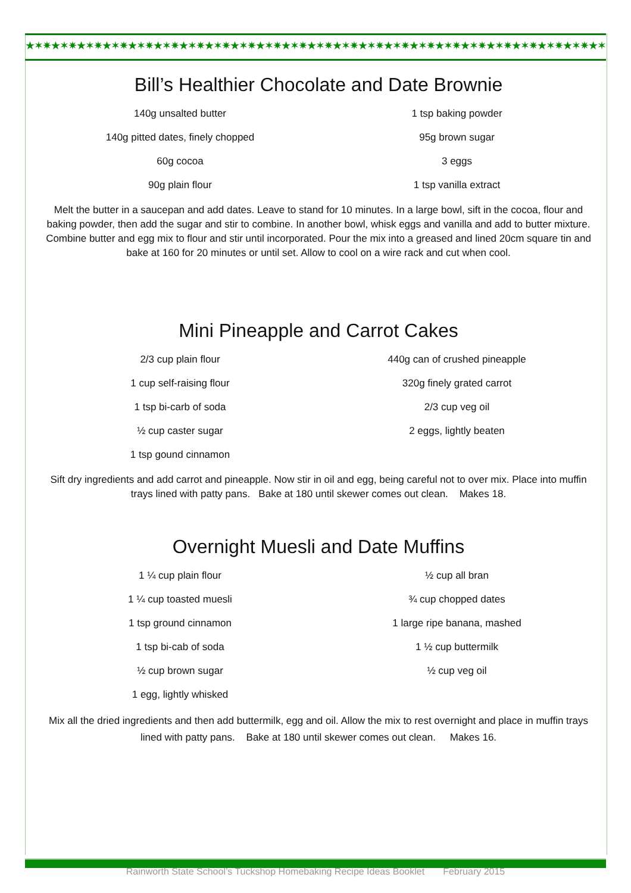★✶✷★✶✷★✶✷★✶✷★✶✷★✶✷★✶✷★✶✷★✶✷★✶✷★✶✷★✶✷★✶✷★✶✷★✶✷★✶✷★✶✷★✶✷★✶✷★✶✷★✶✷★✶✷★✶✷★✶✷★✶✷★✶✷★✶✷★✶✷★✶✷★✶✷
Bill’s Healthier Chocolate and Date Brownie
140g unsalted butter
140g pitted dates, finely chopped
60g cocoa
90g plain flour
1 tsp baking powder
95g brown sugar
3 eggs
1 tsp vanilla extract
Melt the butter in a saucepan and add dates. Leave to stand for 10 minutes. In a large bowl, sift in the cocoa, flour and baking powder, then add the sugar and stir to combine. In another bowl, whisk eggs and vanilla and add to butter mixture. Combine butter and egg mix to flour and stir until incorporated. Pour the mix into a greased and lined 20cm square tin and bake at 160 for 20 minutes or until set. Allow to cool on a wire rack and cut when cool.
Mini Pineapple and Carrot Cakes
2/3 cup plain flour
1 cup self-raising flour
1 tsp bi-carb of soda
½ cup caster sugar
1 tsp gound cinnamon
440g can of crushed pineapple
320g finely grated carrot
2/3 cup veg oil
2 eggs, lightly beaten
Sift dry ingredients and add carrot and pineapple. Now stir in oil and egg, being careful not to over mix. Place into muffin trays lined with patty pans. Bake at 180 until skewer comes out clean. Makes 18.
Overnight Muesli and Date Muffins
1 ¼ cup plain flour
1 ¼ cup toasted muesli
1 tsp ground cinnamon
1 tsp bi-cab of soda
½ cup brown sugar
1 egg, lightly whisked
½ cup all bran
¾ cup chopped dates
1 large ripe banana, mashed
1 ½ cup buttermilk
½ cup veg oil
Mix all the dried ingredients and then add buttermilk, egg and oil. Allow the mix to rest overnight and place in muffin trays lined with patty pans. Bake at 180 until skewer comes out clean. Makes 16.
Rainworth State School’s Tuckshop Homebaking Recipe Ideas Booklet February 2015